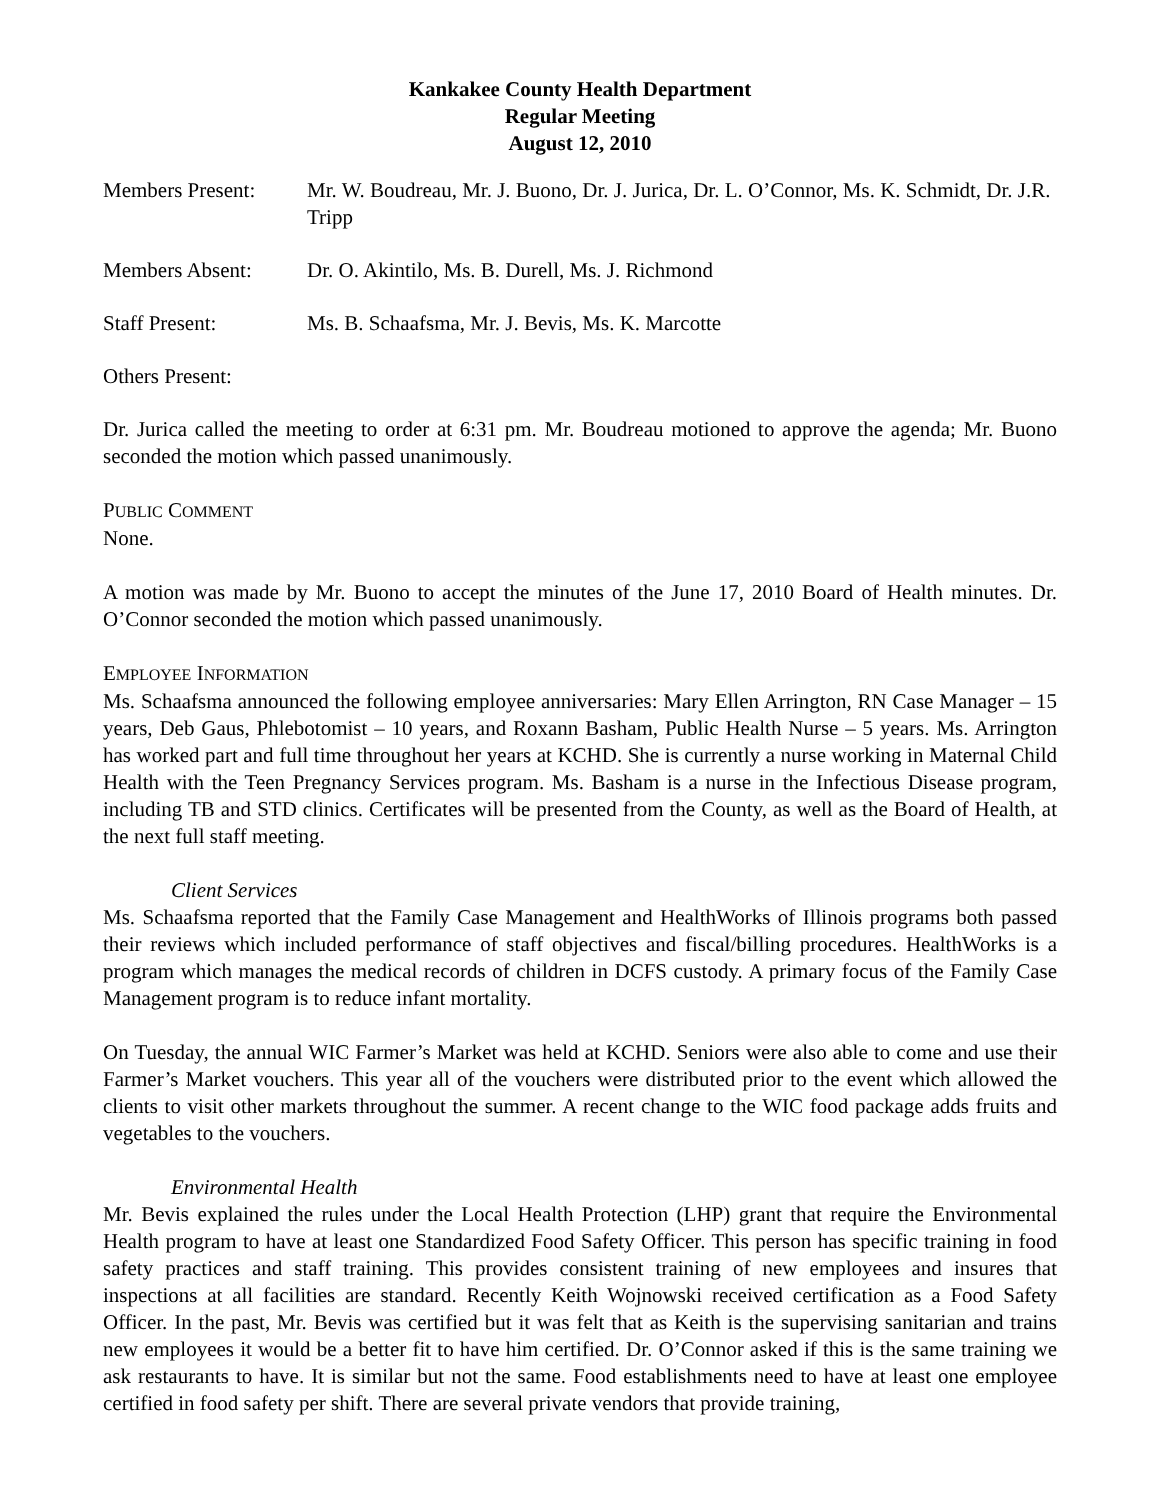Kankakee County Health Department
Regular Meeting
August 12, 2010
Members Present: Mr. W. Boudreau, Mr. J. Buono, Dr. J. Jurica, Dr. L. O’Connor, Ms. K. Schmidt, Dr. J.R. Tripp
Members Absent: Dr. O. Akintilo, Ms. B. Durell, Ms. J. Richmond
Staff Present: Ms. B. Schaafsma, Mr. J. Bevis, Ms. K. Marcotte
Others Present:
Dr. Jurica called the meeting to order at 6:31 pm. Mr. Boudreau motioned to approve the agenda; Mr. Buono seconded the motion which passed unanimously.
PUBLIC COMMENT
None.
A motion was made by Mr. Buono to accept the minutes of the June 17, 2010 Board of Health minutes. Dr. O’Connor seconded the motion which passed unanimously.
EMPLOYEE INFORMATION
Ms. Schaafsma announced the following employee anniversaries: Mary Ellen Arrington, RN Case Manager – 15 years, Deb Gaus, Phlebotomist – 10 years, and Roxann Basham, Public Health Nurse – 5 years. Ms. Arrington has worked part and full time throughout her years at KCHD. She is currently a nurse working in Maternal Child Health with the Teen Pregnancy Services program. Ms. Basham is a nurse in the Infectious Disease program, including TB and STD clinics. Certificates will be presented from the County, as well as the Board of Health, at the next full staff meeting.
Client Services
Ms. Schaafsma reported that the Family Case Management and HealthWorks of Illinois programs both passed their reviews which included performance of staff objectives and fiscal/billing procedures. HealthWorks is a program which manages the medical records of children in DCFS custody. A primary focus of the Family Case Management program is to reduce infant mortality.
On Tuesday, the annual WIC Farmer’s Market was held at KCHD. Seniors were also able to come and use their Farmer’s Market vouchers. This year all of the vouchers were distributed prior to the event which allowed the clients to visit other markets throughout the summer. A recent change to the WIC food package adds fruits and vegetables to the vouchers.
Environmental Health
Mr. Bevis explained the rules under the Local Health Protection (LHP) grant that require the Environmental Health program to have at least one Standardized Food Safety Officer. This person has specific training in food safety practices and staff training. This provides consistent training of new employees and insures that inspections at all facilities are standard. Recently Keith Wojnowski received certification as a Food Safety Officer. In the past, Mr. Bevis was certified but it was felt that as Keith is the supervising sanitarian and trains new employees it would be a better fit to have him certified. Dr. O’Connor asked if this is the same training we ask restaurants to have. It is similar but not the same. Food establishments need to have at least one employee certified in food safety per shift. There are several private vendors that provide training,